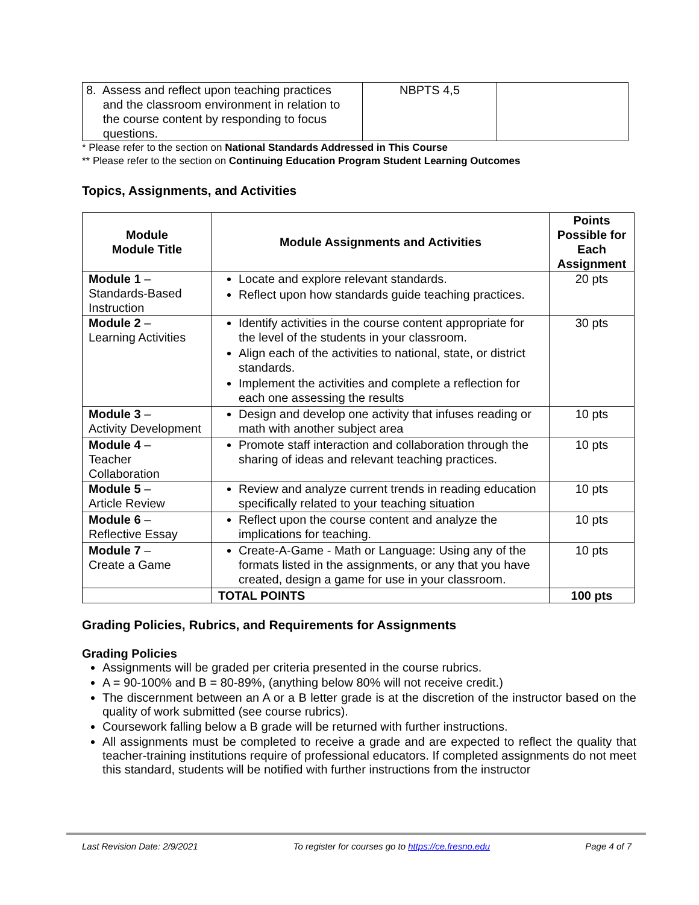| 8. Assess and reflect upon teaching practices and the classroom environment in relation to the course content by responding to focus questions. | NBPTS 4,5 | |
* Please refer to the section on National Standards Addressed in This Course
** Please refer to the section on Continuing Education Program Student Learning Outcomes
Topics, Assignments, and Activities
| Module Module Title | Module Assignments and Activities | Points Possible for Each Assignment |
| --- | --- | --- |
| Module 1 – Standards-Based Instruction | Locate and explore relevant standards. Reflect upon how standards guide teaching practices. | 20 pts |
| Module 2 – Learning Activities | Identify activities in the course content appropriate for the level of the students in your classroom. Align each of the activities to national, state, or district standards. Implement the activities and complete a reflection for each one assessing the results | 30 pts |
| Module 3 – Activity Development | Design and develop one activity that infuses reading or math with another subject area | 10 pts |
| Module 4 – Teacher Collaboration | Promote staff interaction and collaboration through the sharing of ideas and relevant teaching practices. | 10 pts |
| Module 5 – Article Review | Review and analyze current trends in reading education specifically related to your teaching situation | 10 pts |
| Module 6 – Reflective Essay | Reflect upon the course content and analyze the implications for teaching. | 10 pts |
| Module 7 – Create a Game | Create-A-Game - Math or Language: Using any of the formats listed in the assignments, or any that you have created, design a game for use in your classroom. | 10 pts |
| | TOTAL POINTS | 100 pts |
Grading Policies, Rubrics, and Requirements for Assignments
Grading Policies
Assignments will be graded per criteria presented in the course rubrics.
A = 90-100% and B = 80-89%, (anything below 80% will not receive credit.)
The discernment between an A or a B letter grade is at the discretion of the instructor based on the quality of work submitted (see course rubrics).
Coursework falling below a B grade will be returned with further instructions.
All assignments must be completed to receive a grade and are expected to reflect the quality that teacher-training institutions require of professional educators. If completed assignments do not meet this standard, students will be notified with further instructions from the instructor
Last Revision Date: 2/9/2021 To register for courses go to https://ce.fresno.edu Page 4 of 7